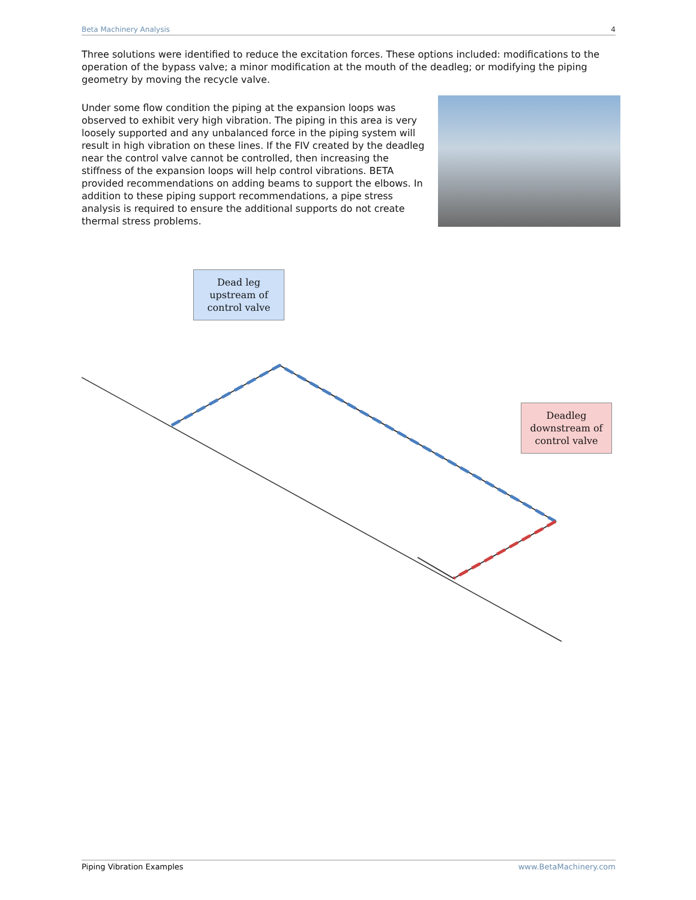Beta Machinery Analysis 4
Three solutions were identified to reduce the excitation forces. These options included: modifications to the operation of the bypass valve; a minor modification at the mouth of the deadleg; or modifying the piping geometry by moving the recycle valve.
Under some flow condition the piping at the expansion loops was observed to exhibit very high vibration. The piping in this area is very loosely supported and any unbalanced force in the piping system will result in high vibration on these lines. If the FIV created by the deadleg near the control valve cannot be controlled, then increasing the stiffness of the expansion loops will help control vibrations. BETA provided recommendations on adding beams to support the elbows. In addition to these piping support recommendations, a pipe stress analysis is required to ensure the additional supports do not create thermal stress problems.
Dead leg upstream of control valve
Deadleg downstream of control valve
Piping Vibration Examples www.BetaMachinery.com